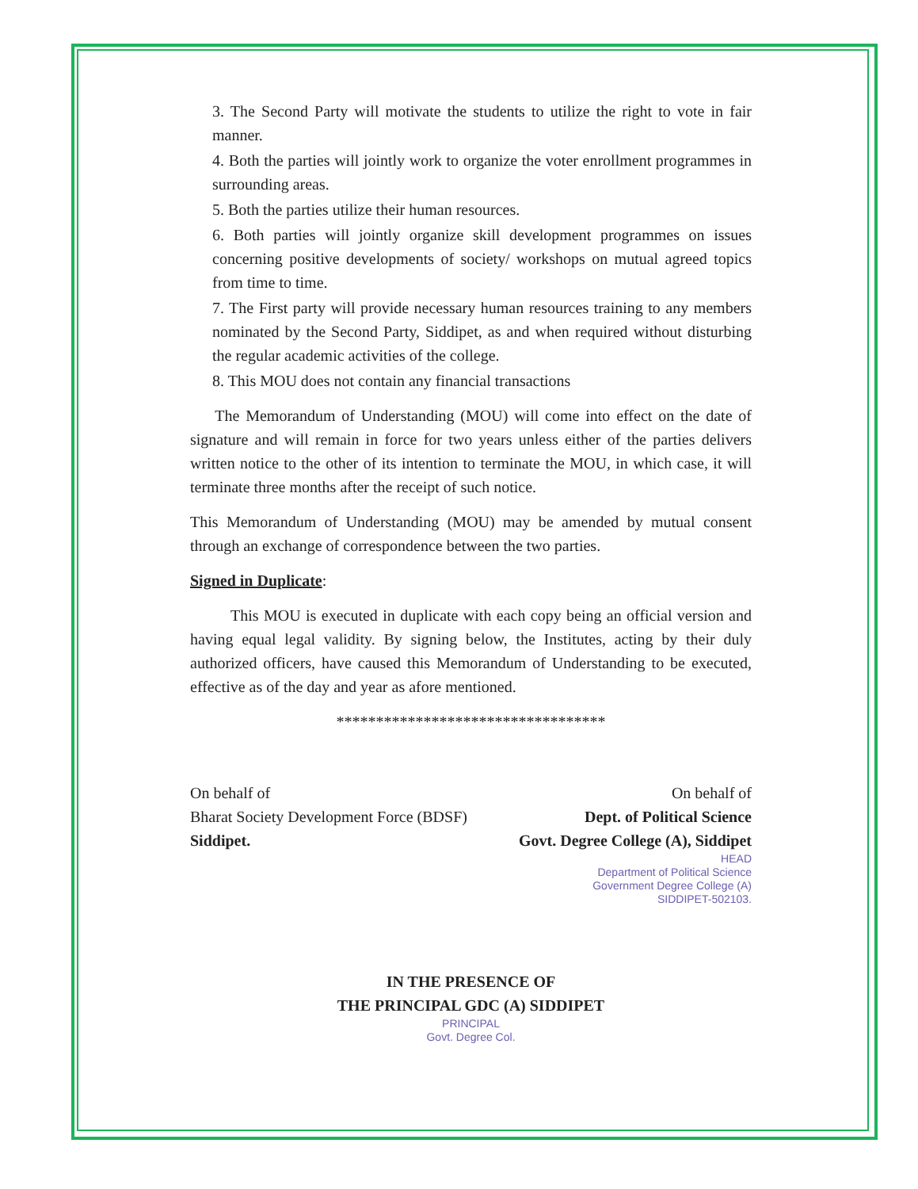3. The Second Party will motivate the students to utilize the right to vote in fair manner.
4. Both the parties will jointly work to organize the voter enrollment programmes in surrounding areas.
5. Both the parties utilize their human resources.
6. Both parties will jointly organize skill development programmes on issues concerning positive developments of society/ workshops on mutual agreed topics from time to time.
7. The First party will provide necessary human resources training to any members nominated by the Second Party, Siddipet, as and when required without disturbing the regular academic activities of the college.
8. This MOU does not contain any financial transactions
The Memorandum of Understanding (MOU) will come into effect on the date of signature and will remain in force for two years unless either of the parties delivers written notice to the other of its intention to terminate the MOU, in which case, it will terminate three months after the receipt of such notice.
This Memorandum of Understanding (MOU) may be amended by mutual consent through an exchange of correspondence between the two parties.
Signed in Duplicate:
This MOU is executed in duplicate with each copy being an official version and having equal legal validity. By signing below, the Institutes, acting by their duly authorized officers, have caused this Memorandum of Understanding to be executed, effective as of the day and year as afore mentioned.
**********************************
On behalf of
Bharat Society Development Force (BDSF)
Siddipet.
On behalf of
Dept. of Political Science
Govt. Degree College (A), Siddipet
HEAD
Department of Political Science
Government Degree College (A)
SIDDIPET-502103.
IN THE PRESENCE OF
THE PRINCIPAL GDC (A) SIDDIPET
PRINCIPAL
Govt. Degree Col.